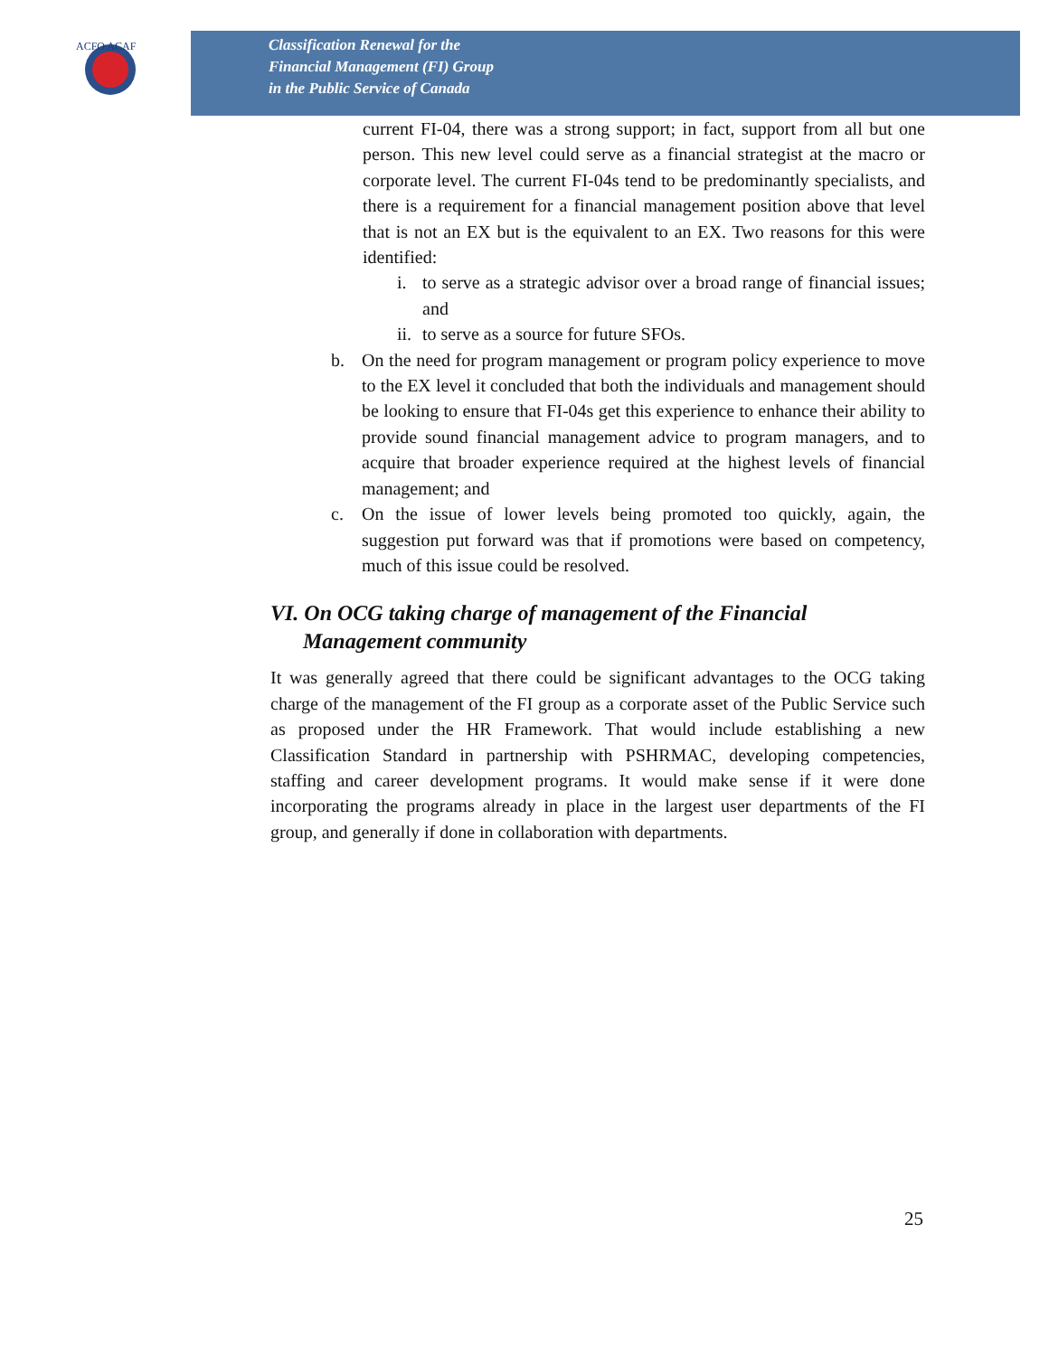ACFO ACAF
Classification Renewal for the
Financial Management (FI) Group
in the Public Service of Canada
current FI-04, there was a strong support; in fact, support from all but one person. This new level could serve as a financial strategist at the macro or corporate level. The current FI-04s tend to be predominantly specialists, and there is a requirement for a financial management position above that level that is not an EX but is the equivalent to an EX. Two reasons for this were identified:
i. to serve as a strategic advisor over a broad range of financial issues; and
ii. to serve as a source for future SFOs.
b. On the need for program management or program policy experience to move to the EX level it concluded that both the individuals and management should be looking to ensure that FI-04s get this experience to enhance their ability to provide sound financial management advice to program managers, and to acquire that broader experience required at the highest levels of financial management; and
c. On the issue of lower levels being promoted too quickly, again, the suggestion put forward was that if promotions were based on competency, much of this issue could be resolved.
VI. On OCG taking charge of management of the Financial
Management community
It was generally agreed that there could be significant advantages to the OCG taking charge of the management of the FI group as a corporate asset of the Public Service such as proposed under the HR Framework. That would include establishing a new Classification Standard in partnership with PSHRMAC, developing competencies, staffing and career development programs. It would make sense if it were done incorporating the programs already in place in the largest user departments of the FI group, and generally if done in collaboration with departments.
25